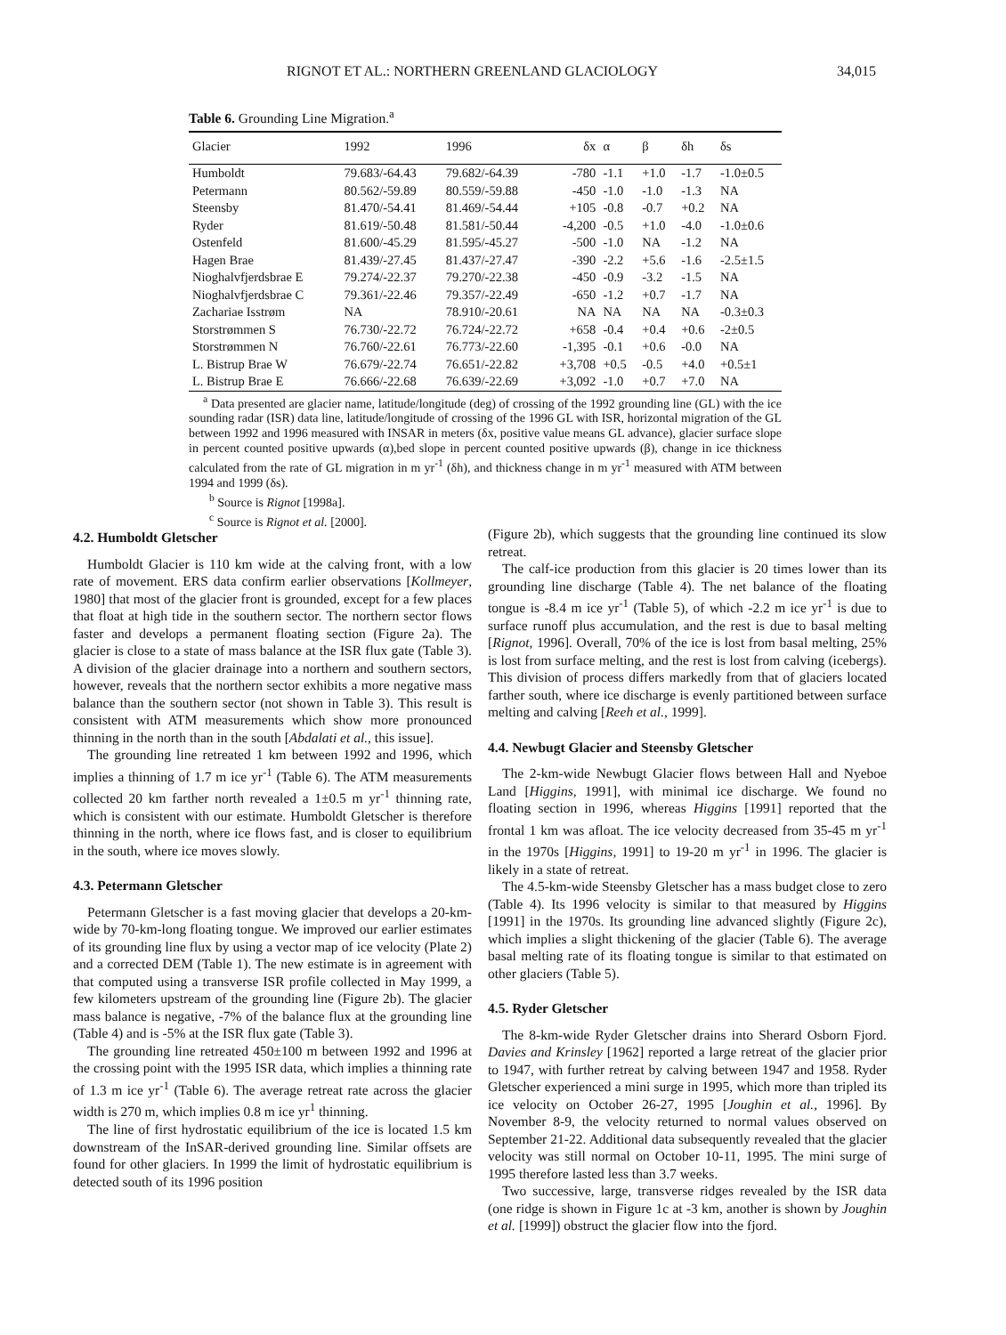RIGNOT ET AL.: NORTHERN GREENLAND GLACIOLOGY 34,015
Table 6. Grounding Line Migration.<sup>a</sup>
| Glacier | 1992 | 1996 | δx | α | β | δh | δs |
| --- | --- | --- | --- | --- | --- | --- | --- |
| Humboldt | 79.683/-64.43 | 79.682/-64.39 | -780 | -1.1 | +1.0 | -1.7 | -1.0±0.5 |
| Petermann | 80.562/-59.89 | 80.559/-59.88 | -450 | -1.0 | -1.0 | -1.3 | NA |
| Steensby | 81.470/-54.41 | 81.469/-54.44 | +105 | -0.8 | -0.7 | +0.2 | NA |
| Ryder | 81.619/-50.48 | 81.581/-50.44 | -4,200 | -0.5 | +1.0 | -4.0 | -1.0±0.6 |
| Ostenfeld | 81.600/-45.29 | 81.595/-45.27 | -500 | -1.0 | NA | -1.2 | NA |
| Hagen Brae | 81.439/-27.45 | 81.437/-27.47 | -390 | -2.2 | +5.6 | -1.6 | -2.5±1.5 |
| Nioghalvfjerdsbrae E | 79.274/-22.37 | 79.270/-22.38 | -450 | -0.9 | -3.2 | -1.5 | NA |
| Nioghalvfjerdsbrae C | 79.361/-22.46 | 79.357/-22.49 | -650 | -1.2 | +0.7 | -1.7 | NA |
| Zachariae Isstrøm | NA | 78.910/-20.61 | NA | NA | NA | NA | -0.3±0.3 |
| Storstrømmen S | 76.730/-22.72 | 76.724/-22.72 | +658 | -0.4 | +0.4 | +0.6 | -2±0.5 |
| Storstrømmen N | 76.760/-22.61 | 76.773/-22.60 | -1,395 | -0.1 | +0.6 | -0.0 | NA |
| L. Bistrup Brae W | 76.679/-22.74 | 76.651/-22.82 | +3,708 | +0.5 | -0.5 | +4.0 | +0.5±1 |
| L. Bistrup Brae E | 76.666/-22.68 | 76.639/-22.69 | +3,092 | -1.0 | +0.7 | +7.0 | NA |
<sup>a</sup> Data presented are glacier name, latitude/longitude (deg) of crossing of the 1992 grounding line (GL) with the ice sounding radar (ISR) data line, latitude/longitude of crossing of the 1996 GL with ISR, horizontal migration of the GL between 1992 and 1996 measured with INSAR in meters (δx, positive value means GL advance), glacier surface slope in percent counted positive upwards (α),bed slope in percent counted positive upwards (β), change in ice thickness calculated from the rate of GL migration in m yr<sup>-1</sup> (δh), and thickness change in m yr<sup>-1</sup> measured with ATM between 1994 and 1999 (δs).
<sup>b</sup> Source is Rignot [1998a].
<sup>c</sup> Source is Rignot et al. [2000].
4.2. Humboldt Gletscher
Humboldt Glacier is 110 km wide at the calving front, with a low rate of movement. ERS data confirm earlier observations [Kollmeyer, 1980] that most of the glacier front is grounded, except for a few places that float at high tide in the southern sector. The northern sector flows faster and develops a permanent floating section (Figure 2a). The glacier is close to a state of mass balance at the ISR flux gate (Table 3). A division of the glacier drainage into a northern and southern sectors, however, reveals that the northern sector exhibits a more negative mass balance than the southern sector (not shown in Table 3). This result is consistent with ATM measurements which show more pronounced thinning in the north than in the south [Abdalati et al., this issue].
The grounding line retreated 1 km between 1992 and 1996, which implies a thinning of 1.7 m ice yr<sup>-1</sup> (Table 6). The ATM measurements collected 20 km farther north revealed a 1±0.5 m yr<sup>-1</sup> thinning rate, which is consistent with our estimate. Humboldt Gletscher is therefore thinning in the north, where ice flows fast, and is closer to equilibrium in the south, where ice moves slowly.
4.3. Petermann Gletscher
Petermann Gletscher is a fast moving glacier that develops a 20-km-wide by 70-km-long floating tongue. We improved our earlier estimates of its grounding line flux by using a vector map of ice velocity (Plate 2) and a corrected DEM (Table 1). The new estimate is in agreement with that computed using a transverse ISR profile collected in May 1999, a few kilometers upstream of the grounding line (Figure 2b). The glacier mass balance is negative, -7% of the balance flux at the grounding line (Table 4) and is -5% at the ISR flux gate (Table 3).
The grounding line retreated 450±100 m between 1992 and 1996 at the crossing point with the 1995 ISR data, which implies a thinning rate of 1.3 m ice yr<sup>-1</sup> (Table 6). The average retreat rate across the glacier width is 270 m, which implies 0.8 m ice yr<sup>1</sup> thinning.
The line of first hydrostatic equilibrium of the ice is located 1.5 km downstream of the InSAR-derived grounding line. Similar offsets are found for other glaciers. In 1999 the limit of hydrostatic equilibrium is detected south of its 1996 position
(Figure 2b), which suggests that the grounding line continued its slow retreat.
The calf-ice production from this glacier is 20 times lower than its grounding line discharge (Table 4). The net balance of the floating tongue is -8.4 m ice yr<sup>-1</sup> (Table 5), of which -2.2 m ice yr<sup>-1</sup> is due to surface runoff plus accumulation, and the rest is due to basal melting [Rignot, 1996]. Overall, 70% of the ice is lost from basal melting, 25% is lost from surface melting, and the rest is lost from calving (icebergs). This division of process differs markedly from that of glaciers located farther south, where ice discharge is evenly partitioned between surface melting and calving [Reeh et al., 1999].
4.4. Newbugt Glacier and Steensby Gletscher
The 2-km-wide Newbugt Glacier flows between Hall and Nyeboe Land [Higgins, 1991], with minimal ice discharge. We found no floating section in 1996, whereas Higgins [1991] reported that the frontal 1 km was afloat. The ice velocity decreased from 35-45 m yr<sup>-1</sup> in the 1970s [Higgins, 1991] to 19-20 m yr<sup>-1</sup> in 1996. The glacier is likely in a state of retreat.
The 4.5-km-wide Steensby Gletscher has a mass budget close to zero (Table 4). Its 1996 velocity is similar to that measured by Higgins [1991] in the 1970s. Its grounding line advanced slightly (Figure 2c), which implies a slight thickening of the glacier (Table 6). The average basal melting rate of its floating tongue is similar to that estimated on other glaciers (Table 5).
4.5. Ryder Gletscher
The 8-km-wide Ryder Gletscher drains into Sherard Osborn Fjord. Davies and Krinsley [1962] reported a large retreat of the glacier prior to 1947, with further retreat by calving between 1947 and 1958. Ryder Gletscher experienced a mini surge in 1995, which more than tripled its ice velocity on October 26-27, 1995 [Joughin et al., 1996]. By November 8-9, the velocity returned to normal values observed on September 21-22. Additional data subsequently revealed that the glacier velocity was still normal on October 10-11, 1995. The mini surge of 1995 therefore lasted less than 3.7 weeks.
Two successive, large, transverse ridges revealed by the ISR data (one ridge is shown in Figure 1c at -3 km, another is shown by Joughin et al. [1999]) obstruct the glacier flow into the fjord.